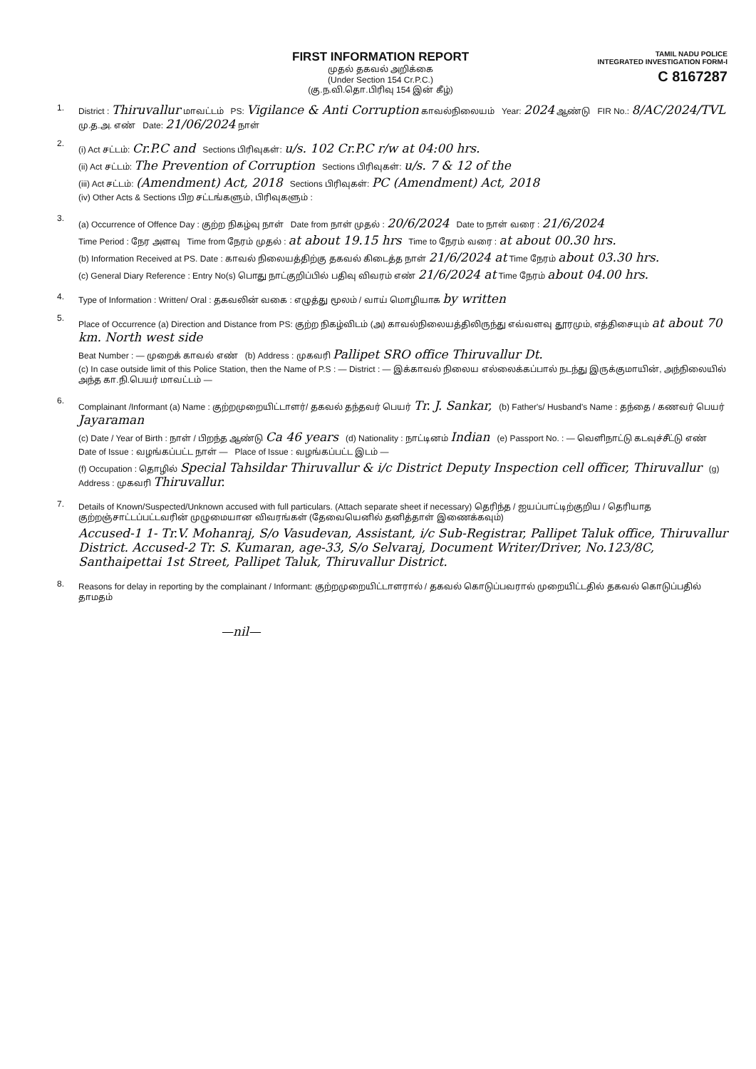FIRST INFORMATION REPORT
முதல் தகவல் அறிக்கை
(Under Section 154 Cr.P.C.)
(கு.ந.வி.தொ.பிரிவு 154 இன் கீழ்)
TAMIL NADU POLICE
INTEGRATED INVESTIGATION FORM-I
C 8167287
1. District : Thiruvallur மாவட்டம் PS: Vigilance & Anti Corruption காவல்நிலையம் Year: 2024 ஆண்டு FIR No.: 8/AC/2024/TVL மு.த.அ. எண் Date: 21/06/2024 நாள்
2.
(i) Act சட்டம்: Cr.P.C and Sections பிரிவுகள்: u/s. 102 Cr.P.C r/w at 04:00 hrs.
(ii) Act சட்டம்: The Prevention of Corruption Sections பிரிவுகள்: u/s. 7 & 12 of the
(iii) Act சட்டம்: (Amendment) Act, 2018 Sections பிரிவுகள்: PC (Amendment) Act, 2018
(iv) Other Acts & Sections பிற சட்டங்களும், பிரிவுகளும் :
3.
(a) Occurrence of Offence Day : குற்ற நிகழ்வு நாள் Date from நாள் முதல் : 20/6/2024 Date to நாள் வரை : 21/6/2024
Time Period : நேர அளவு Time from நேரம் முதல் : at about 19.15 hrs Time to நேரம் வரை : at about 00.30 hrs.
(b) Information Received at PS. Date : காவல் நிலையத்திற்கு தகவல் கிடைத்த நாள் 21/6/2024 at Time நேரம் about 03.30 hrs.
(c) General Diary Reference : Entry No(s) பொது நாட்குறிப்பில் பதிவு விவரம் எண் 21/6/2024 at Time நேரம் about 04.00 hrs.
4. Type of Information : Written/ Oral : தகவலின் வகை : எழுத்து மூலம் / வாய் மொழியாக by written
5.
Place of Occurrence (a) Direction and Distance from PS: குற்ற நிகழ்விடம் (அ) காவல்நிலையத்திலிருந்து எவ்வளவு தூரமும், எத்திசையும் at about 70 km. North west side
Beat Number : — முறைக் காவல் எண் (b) Address : முகவரி Pallipet SRO office Thiruvallur Dt.
(c) In case outside limit of this Police Station, then the Name of P.S : — District : — இக்காவல் நிலைய எல்லைக்கப்பால் நடந்து இருக்குமாயின், அந்நிலையில் அந்த கா.நி.பெயர் மாவட்டம் —
6.
Complainant /Informant (a) Name : குற்றமுறையிட்டாளர்/ தகவல் தந்தவர் பெயர் Tr. J. Sankar, (b) Father's/ Husband's Name : தந்தை / கணவர் பெயர் Jayaraman
(c) Date / Year of Birth : நாள் / பிறந்த ஆண்டு Ca 46 years (d) Nationality : நாட்டினம் Indian (e) Passport No. : — வெளிநாட்டு கடவுச்சீட்டு எண்
Date of Issue : வழங்கப்பட்ட நாள் — Place of Issue : வழங்கப்பட்ட இடம் —
(f) Occupation : தொழில் Special Tahsildar Thiruvallur & i/c District Deputy Inspection cell officer, Thiruvallur (g) Address : முகவரி Thiruvallur.
7.
Details of Known/Suspected/Unknown accused with full particulars. (Attach separate sheet if necessary) தெரிந்த / ஐயப்பாட்டிற்குறிய / தெரியாத குற்றஞ்சாட்டப்பட்டவரின் முழுமையான விவரங்கள் (தேவையெனில் தனித்தாள் இணைக்கவும்)
Accused-1 1- Tr.V. Mohanraj, S/o Vasudevan, Assistant, i/c Sub-Registrar, Pallipet Taluk office, Thiruvallur District. Accused-2 Tr. S. Kumaran, age-33, S/o Selvaraj, Document Writer/Driver, No.123/8C, Santhaipettai 1st Street, Pallipet Taluk, Thiruvallur District.
8.
Reasons for delay in reporting by the complainant / Informant: குற்றமுறையிட்டாளரால் / தகவல் கொடுப்பவரால் முறையிட்டதில் தகவல் கொடுப்பதில் தாமதம்
—nil—